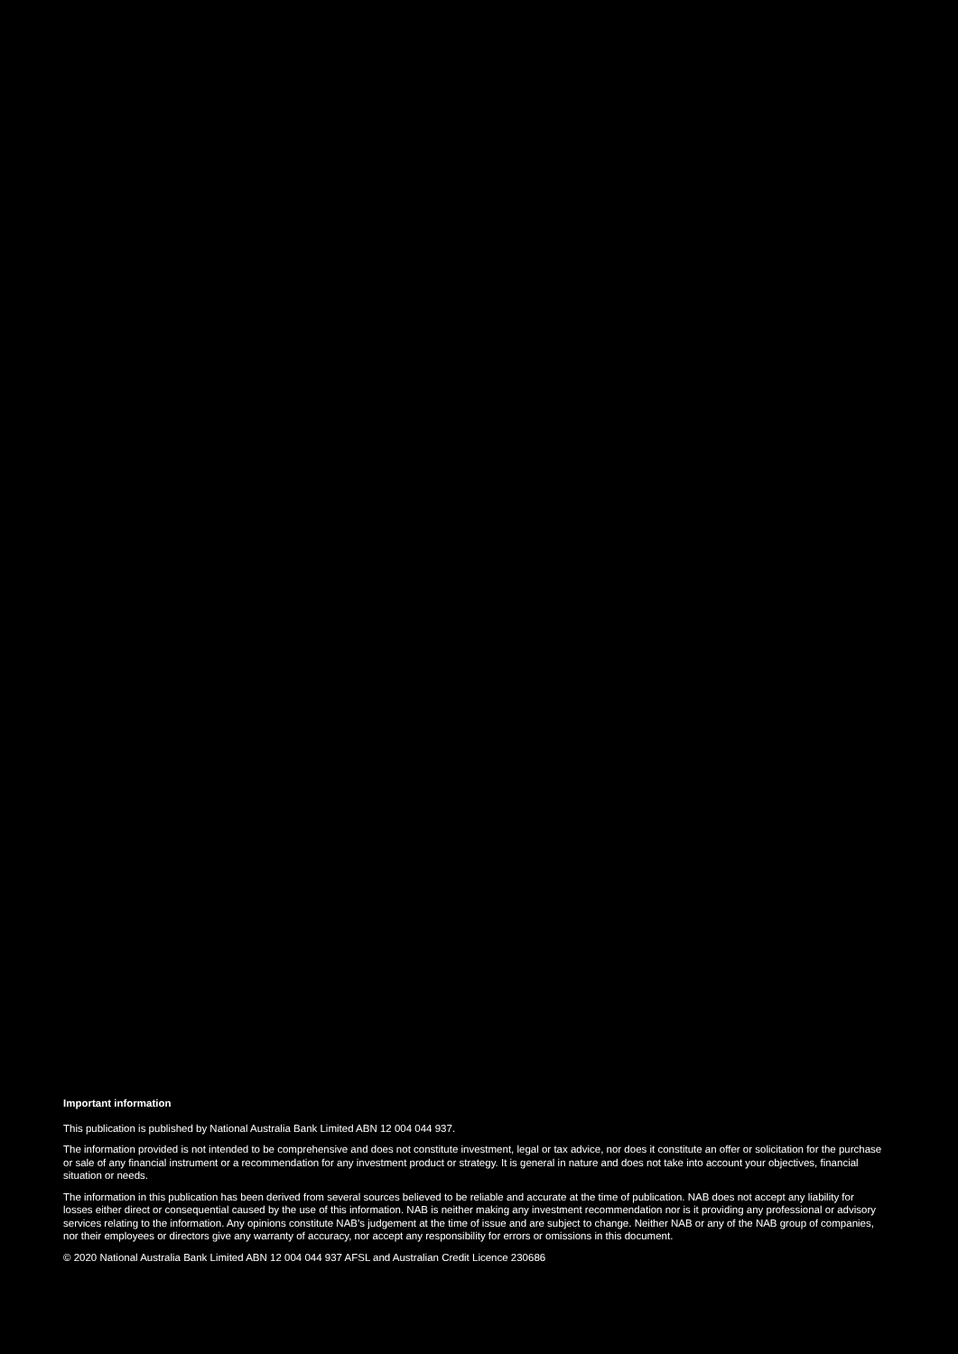Important information
This publication is published by National Australia Bank Limited ABN 12 004 044 937.
The information provided is not intended to be comprehensive and does not constitute investment, legal or tax advice, nor does it constitute an offer or solicitation for the purchase or sale of any financial instrument or a recommendation for any investment product or strategy. It is general in nature and does not take into account your objectives, financial situation or needs.
The information in this publication has been derived from several sources believed to be reliable and accurate at the time of publication. NAB does not accept any liability for losses either direct or consequential caused by the use of this information. NAB is neither making any investment recommendation nor is it providing any professional or advisory services relating to the information. Any opinions constitute NAB’s judgement at the time of issue and are subject to change. Neither NAB or any of the NAB group of companies, nor their employees or directors give any warranty of accuracy, nor accept any responsibility for errors or omissions in this document.
© 2020 National Australia Bank Limited ABN 12 004 044 937 AFSL and Australian Credit Licence 230686